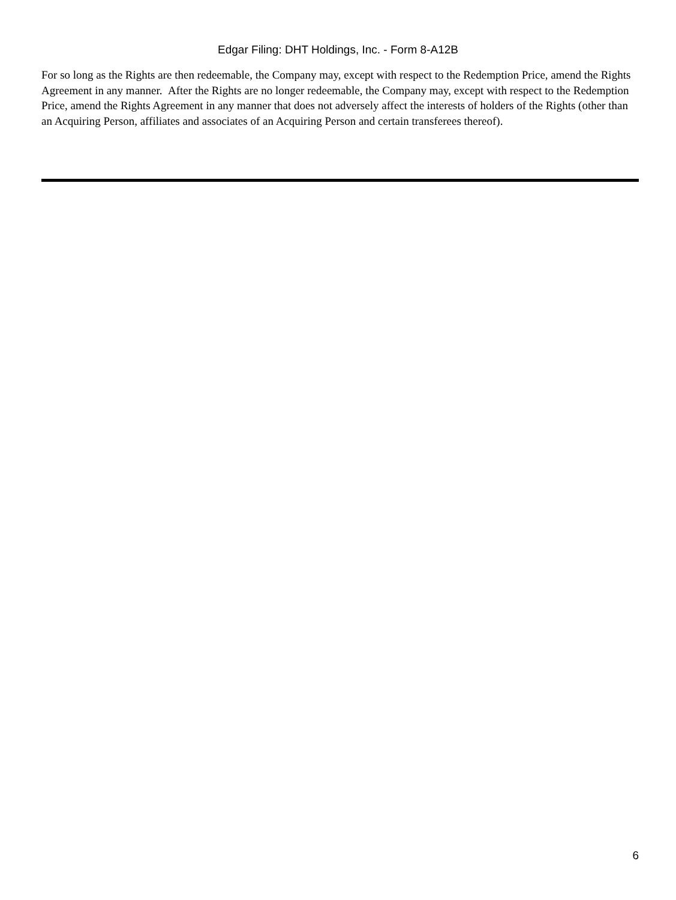Edgar Filing: DHT Holdings, Inc. - Form 8-A12B
For so long as the Rights are then redeemable, the Company may, except with respect to the Redemption Price, amend the Rights Agreement in any manner. After the Rights are no longer redeemable, the Company may, except with respect to the Redemption Price, amend the Rights Agreement in any manner that does not adversely affect the interests of holders of the Rights (other than an Acquiring Person, affiliates and associates of an Acquiring Person and certain transferees thereof).
6